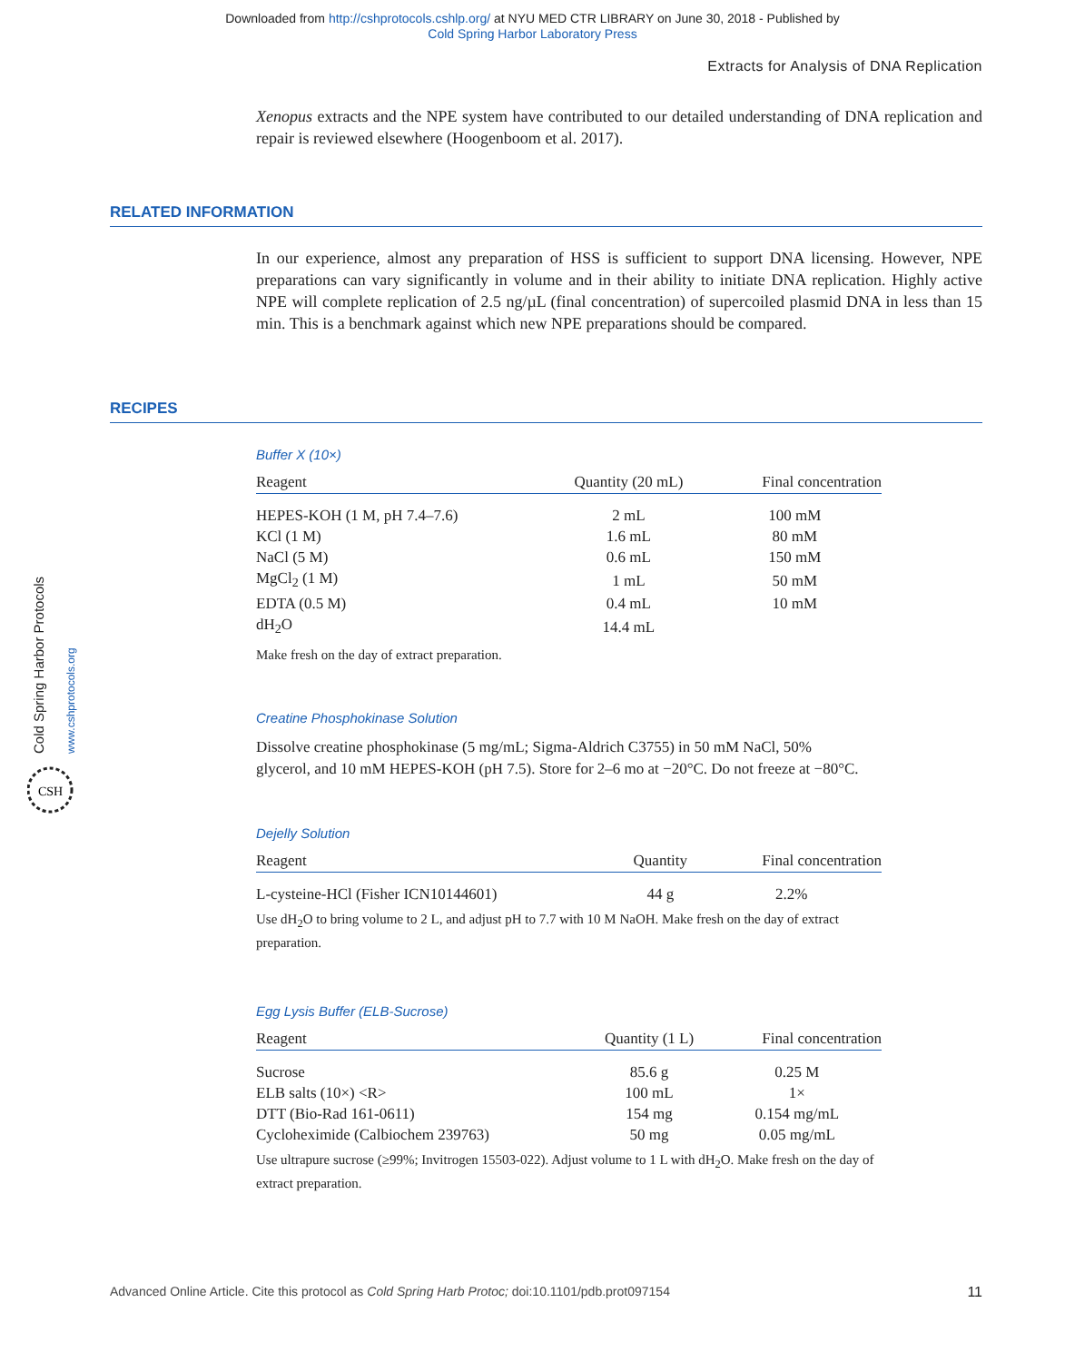Downloaded from http://cshprotocols.cshlp.org/ at NYU MED CTR LIBRARY on June 30, 2018 - Published by
Cold Spring Harbor Laboratory Press
Extracts for Analysis of DNA Replication
Xenopus extracts and the NPE system have contributed to our detailed understanding of DNA replication and repair is reviewed elsewhere (Hoogenboom et al. 2017).
RELATED INFORMATION
In our experience, almost any preparation of HSS is sufficient to support DNA licensing. However, NPE preparations can vary significantly in volume and in their ability to initiate DNA replication. Highly active NPE will complete replication of 2.5 ng/µL (final concentration) of supercoiled plasmid DNA in less than 15 min. This is a benchmark against which new NPE preparations should be compared.
RECIPES
Buffer X (10×)
| Reagent | Quantity (20 mL) | Final concentration |
| --- | --- | --- |
| HEPES-KOH (1 M, pH 7.4–7.6) | 2 mL | 100 mM |
| KCl (1 M) | 1.6 mL | 80 mM |
| NaCl (5 M) | 0.6 mL | 150 mM |
| MgCl<sub>2</sub> (1 M) | 1 mL | 50 mM |
| EDTA (0.5 M) | 0.4 mL | 10 mM |
| dH<sub>2</sub>O | 14.4 mL | |
Make fresh on the day of extract preparation.
Creatine Phosphokinase Solution
Dissolve creatine phosphokinase (5 mg/mL; Sigma-Aldrich C3755) in 50 mM NaCl, 50% glycerol, and 10 mM HEPES-KOH (pH 7.5). Store for 2–6 mo at −20°C. Do not freeze at −80°C.
Dejelly Solution
| Reagent | Quantity | Final concentration |
| --- | --- | --- |
| L-cysteine-HCl (Fisher ICN10144601) | 44 g | 2.2% |
Use dH<sub>2</sub>O to bring volume to 2 L, and adjust pH to 7.7 with 10 M NaOH. Make fresh on the day of extract preparation.
Egg Lysis Buffer (ELB-Sucrose)
| Reagent | Quantity (1 L) | Final concentration |
| --- | --- | --- |
| Sucrose | 85.6 g | 0.25 M |
| ELB salts (10×) <R> | 100 mL | 1× |
| DTT (Bio-Rad 161-0611) | 154 mg | 0.154 mg/mL |
| Cycloheximide (Calbiochem 239763) | 50 mg | 0.05 mg/mL |
Use ultrapure sucrose (≥99%; Invitrogen 15503-022). Adjust volume to 1 L with dH<sub>2</sub>O. Make fresh on the day of extract preparation.
Cold Spring Harbor Protocols
www.cshprotocols.org
CSH
Advanced Online Article. Cite this protocol as Cold Spring Harb Protoc; doi:10.1101/pdb.prot097154 11